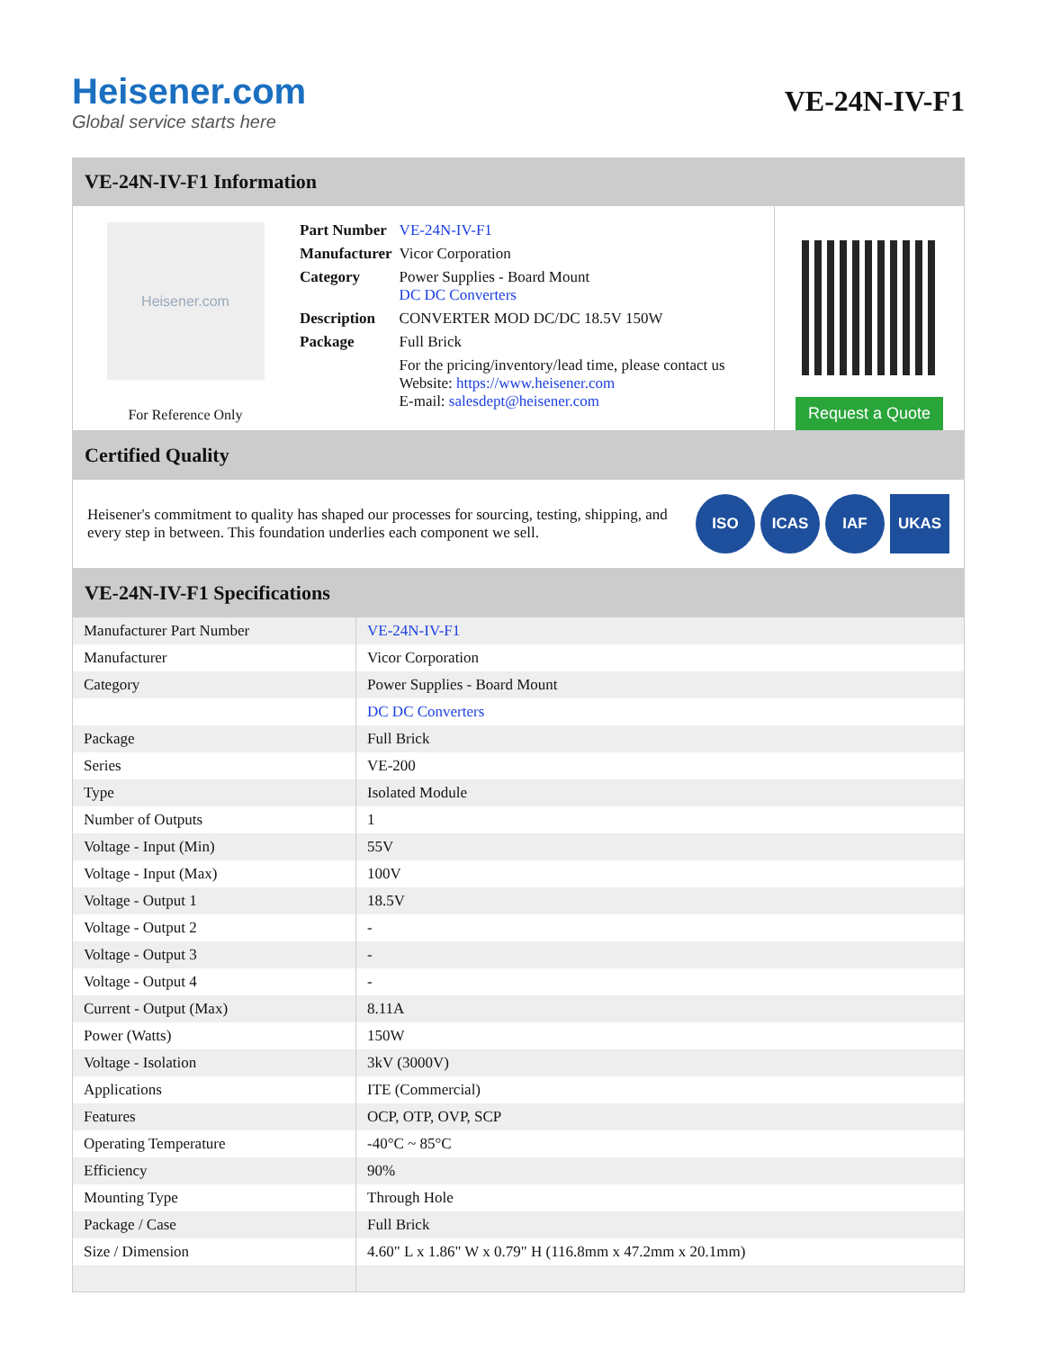Heisener.com
Global service starts here
VE-24N-IV-F1
VE-24N-IV-F1 Information
Heisener.com
For Reference Only
| Part Number | VE-24N-IV-F1 |
| Manufacturer | Vicor Corporation |
| Category | Power Supplies - Board Mount DC DC Converters |
| Description | CONVERTER MOD DC/DC 18.5V 150W |
| Package | Full Brick |
| | For the pricing/inventory/lead time, please contact us Website: https://www.heisener.com E-mail: salesdept@heisener.com |
Request a Quote
Certified Quality
Heisener's commitment to quality has shaped our processes for sourcing, testing, shipping, and every step in between. This foundation underlies each component we sell.
ISO ICAS IAF UKAS
VE-24N-IV-F1 Specifications
| Manufacturer Part Number | VE-24N-IV-F1 |
| Manufacturer | Vicor Corporation |
| Category | Power Supplies - Board Mount |
| | DC DC Converters |
| Package | Full Brick |
| Series | VE-200 |
| Type | Isolated Module |
| Number of Outputs | 1 |
| Voltage - Input (Min) | 55V |
| Voltage - Input (Max) | 100V |
| Voltage - Output 1 | 18.5V |
| Voltage - Output 2 | - |
| Voltage - Output 3 | - |
| Voltage - Output 4 | - |
| Current - Output (Max) | 8.11A |
| Power (Watts) | 150W |
| Voltage - Isolation | 3kV (3000V) |
| Applications | ITE (Commercial) |
| Features | OCP, OTP, OVP, SCP |
| Operating Temperature | -40°C ~ 85°C |
| Efficiency | 90% |
| Mounting Type | Through Hole |
| Package / Case | Full Brick |
| Size / Dimension | 4.60" L x 1.86" W x 0.79" H (116.8mm x 47.2mm x 20.1mm) |